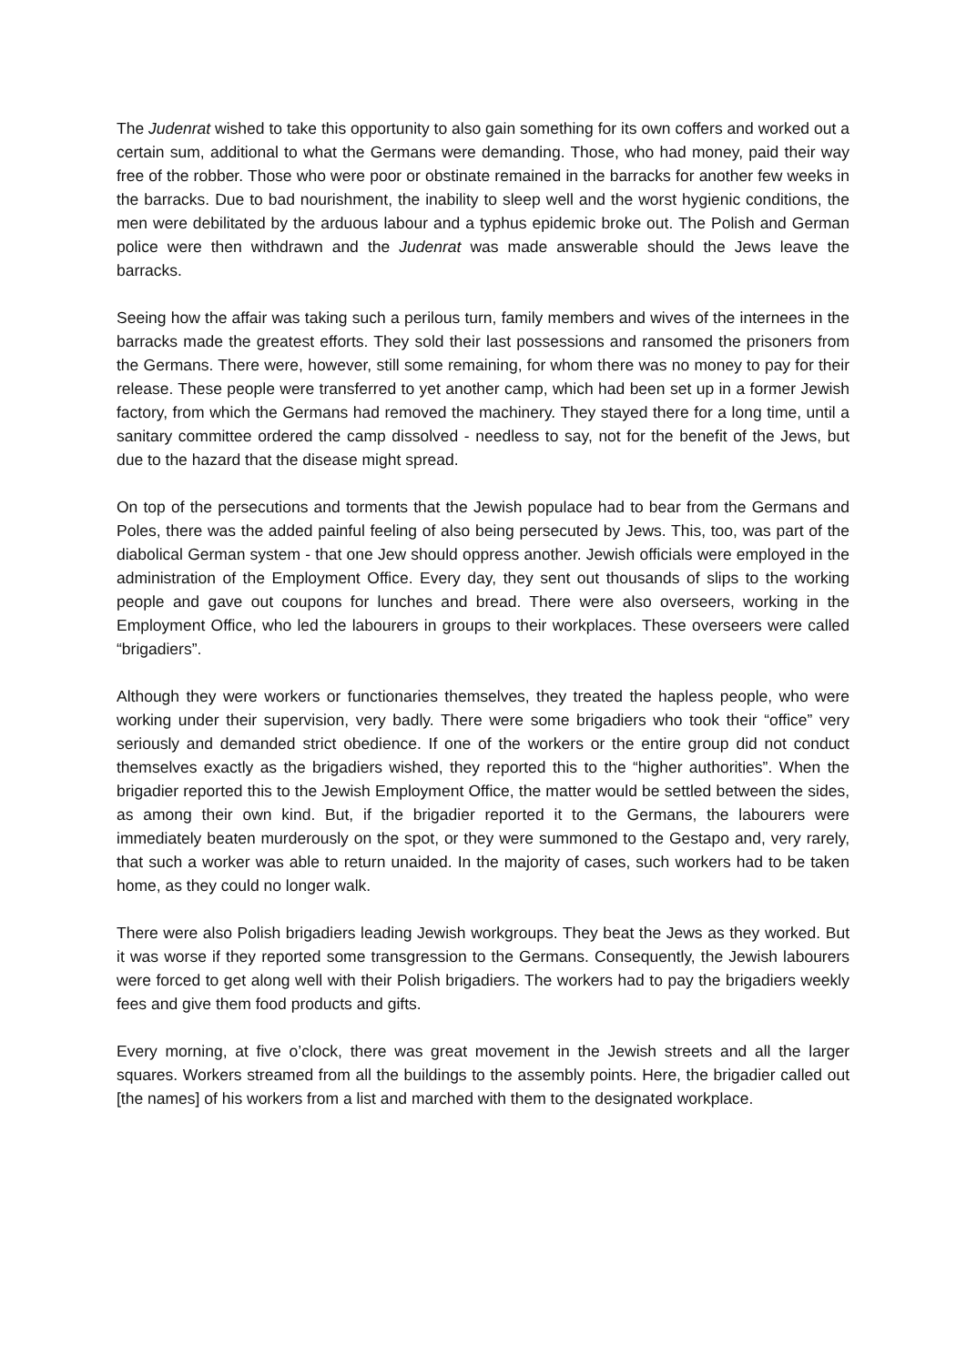The Judenrat wished to take this opportunity to also gain something for its own coffers and worked out a certain sum, additional to what the Germans were demanding. Those, who had money, paid their way free of the robber. Those who were poor or obstinate remained in the barracks for another few weeks in the barracks. Due to bad nourishment, the inability to sleep well and the worst hygienic conditions, the men were debilitated by the arduous labour and a typhus epidemic broke out. The Polish and German police were then withdrawn and the Judenrat was made answerable should the Jews leave the barracks.
Seeing how the affair was taking such a perilous turn, family members and wives of the internees in the barracks made the greatest efforts. They sold their last possessions and ransomed the prisoners from the Germans. There were, however, still some remaining, for whom there was no money to pay for their release. These people were transferred to yet another camp, which had been set up in a former Jewish factory, from which the Germans had removed the machinery. They stayed there for a long time, until a sanitary committee ordered the camp dissolved - needless to say, not for the benefit of the Jews, but due to the hazard that the disease might spread.
On top of the persecutions and torments that the Jewish populace had to bear from the Germans and Poles, there was the added painful feeling of also being persecuted by Jews. This, too, was part of the diabolical German system - that one Jew should oppress another. Jewish officials were employed in the administration of the Employment Office. Every day, they sent out thousands of slips to the working people and gave out coupons for lunches and bread. There were also overseers, working in the Employment Office, who led the labourers in groups to their workplaces. These overseers were called “brigadiers”.
Although they were workers or functionaries themselves, they treated the hapless people, who were working under their supervision, very badly. There were some brigadiers who took their “office” very seriously and demanded strict obedience. If one of the workers or the entire group did not conduct themselves exactly as the brigadiers wished, they reported this to the “higher authorities”. When the brigadier reported this to the Jewish Employment Office, the matter would be settled between the sides, as among their own kind. But, if the brigadier reported it to the Germans, the labourers were immediately beaten murderously on the spot, or they were summoned to the Gestapo and, very rarely, that such a worker was able to return unaided. In the majority of cases, such workers had to be taken home, as they could no longer walk.
There were also Polish brigadiers leading Jewish workgroups. They beat the Jews as they worked. But it was worse if they reported some transgression to the Germans. Consequently, the Jewish labourers were forced to get along well with their Polish brigadiers. The workers had to pay the brigadiers weekly fees and give them food products and gifts.
Every morning, at five o’clock, there was great movement in the Jewish streets and all the larger squares. Workers streamed from all the buildings to the assembly points. Here, the brigadier called out [the names] of his workers from a list and marched with them to the designated workplace.